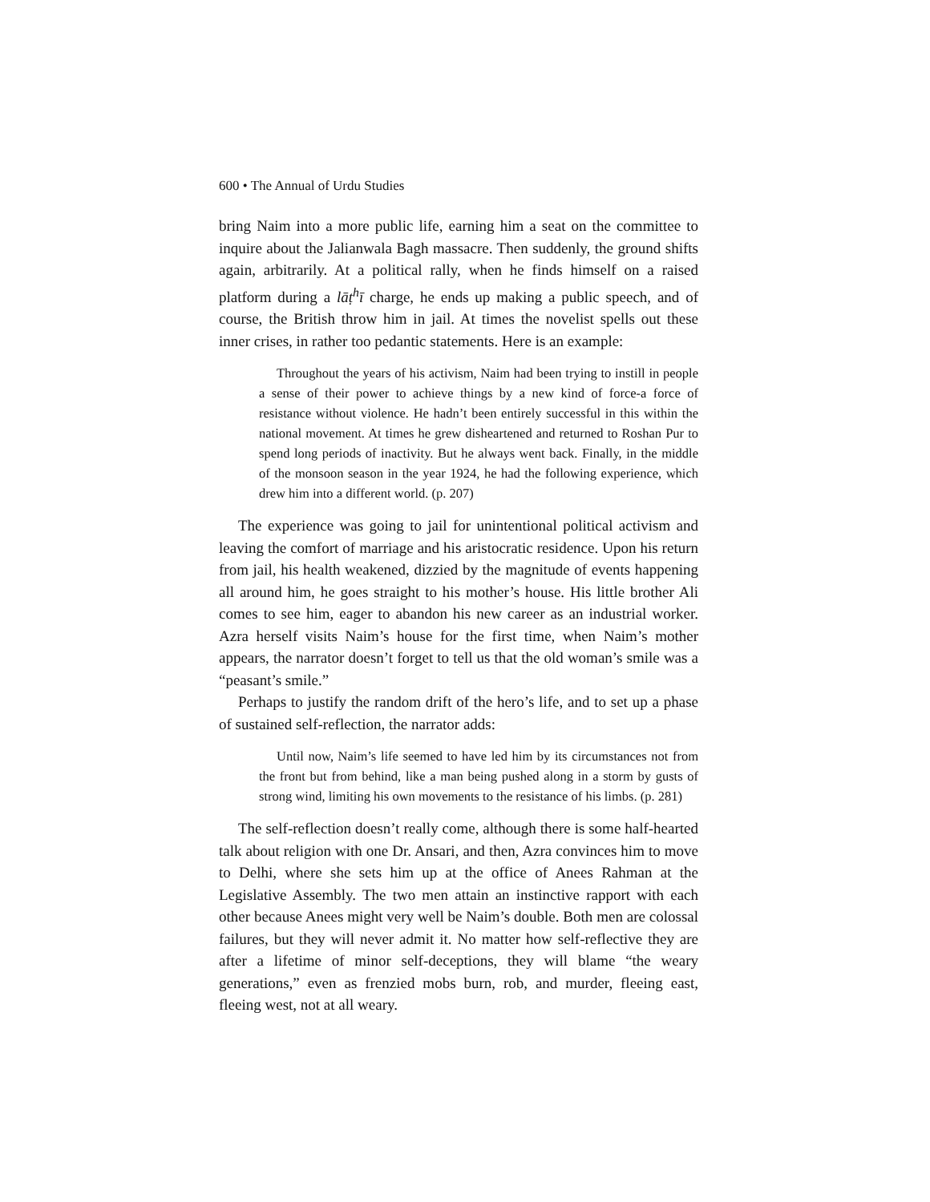600 • The Annual of Urdu Studies
bring Naim into a more public life, earning him a seat on the committee to inquire about the Jalianwala Bagh massacre. Then suddenly, the ground shifts again, arbitrarily. At a political rally, when he finds himself on a raised platform during a lāṭ<sup>h</sup>ī charge, he ends up making a public speech, and of course, the British throw him in jail. At times the novelist spells out these inner crises, in rather too pedantic statements. Here is an example:
Throughout the years of his activism, Naim had been trying to instill in people a sense of their power to achieve things by a new kind of force-a force of resistance without violence. He hadn’t been entirely successful in this within the national movement. At times he grew disheartened and returned to Roshan Pur to spend long periods of inactivity. But he always went back. Finally, in the middle of the monsoon season in the year 1924, he had the following experience, which drew him into a different world. (p. 207)
The experience was going to jail for unintentional political activism and leaving the comfort of marriage and his aristocratic residence. Upon his return from jail, his health weakened, dizzied by the magnitude of events happening all around him, he goes straight to his mother’s house. His little brother Ali comes to see him, eager to abandon his new career as an industrial worker. Azra herself visits Naim’s house for the first time, when Naim’s mother appears, the narrator doesn’t forget to tell us that the old woman’s smile was a “peasant’s smile.”
Perhaps to justify the random drift of the hero’s life, and to set up a phase of sustained self-reflection, the narrator adds:
Until now, Naim’s life seemed to have led him by its circumstances not from the front but from behind, like a man being pushed along in a storm by gusts of strong wind, limiting his own movements to the resistance of his limbs. (p. 281)
The self-reflection doesn’t really come, although there is some half-hearted talk about religion with one Dr. Ansari, and then, Azra convinces him to move to Delhi, where she sets him up at the office of Anees Rahman at the Legislative Assembly. The two men attain an instinctive rapport with each other because Anees might very well be Naim’s double. Both men are colossal failures, but they will never admit it. No matter how self-reflective they are after a lifetime of minor self-deceptions, they will blame “the weary generations,” even as frenzied mobs burn, rob, and murder, fleeing east, fleeing west, not at all weary.